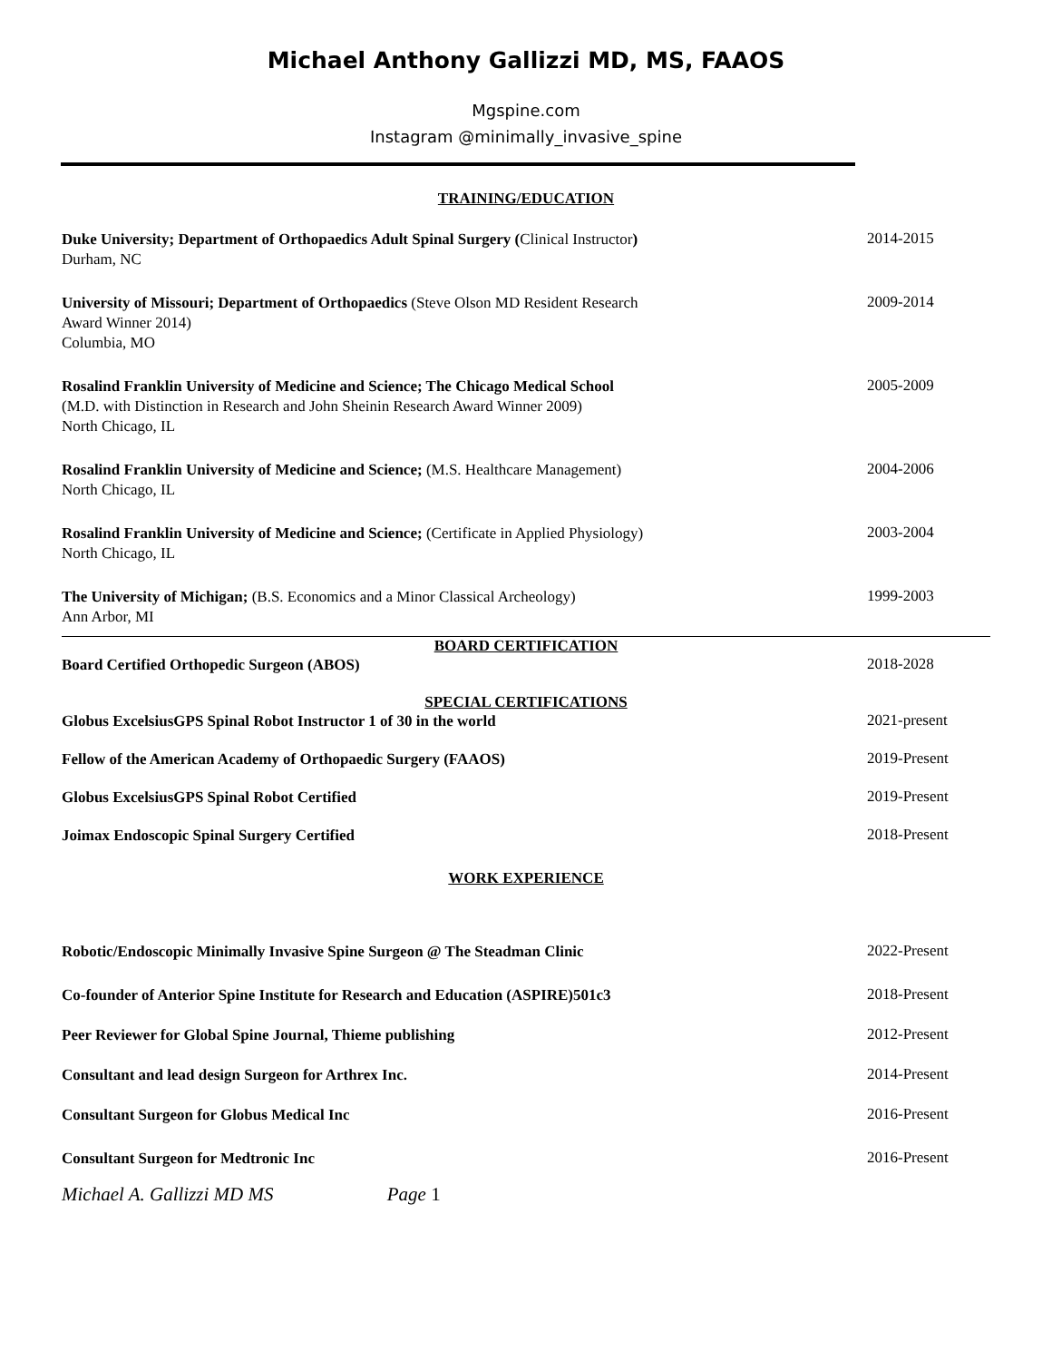Michael Anthony Gallizzi MD, MS, FAAOS
Mgspine.com
Instagram @minimally_invasive_spine
TRAINING/EDUCATION
Duke University; Department of Orthopaedics Adult Spinal Surgery (Clinical Instructor)
Durham, NC
2014-2015
University of Missouri; Department of Orthopaedics (Steve Olson MD Resident Research
Award Winner 2014)
Columbia, MO
2009-2014
Rosalind Franklin University of Medicine and Science; The Chicago Medical School
(M.D. with Distinction in Research and John Sheinin Research Award Winner 2009)
North Chicago, IL
2005-2009
Rosalind Franklin University of Medicine and Science; (M.S. Healthcare Management)
North Chicago, IL
2004-2006
Rosalind Franklin University of Medicine and Science; (Certificate in Applied Physiology)
North Chicago, IL
2003-2004
The University of Michigan; (B.S. Economics and a Minor Classical Archeology)
Ann Arbor, MI
1999-2003
BOARD CERTIFICATION
Board Certified Orthopedic Surgeon (ABOS)
2018-2028
SPECIAL CERTIFICATIONS
Globus ExcelsiusGPS Spinal Robot Instructor 1 of 30 in the world
2021-present
Fellow of the American Academy of Orthopaedic Surgery (FAAOS)
2019-Present
Globus ExcelsiusGPS Spinal Robot Certified
2019-Present
Joimax Endoscopic Spinal Surgery Certified
2018-Present
WORK EXPERIENCE
Robotic/Endoscopic Minimally Invasive Spine Surgeon @ The Steadman Clinic
2022-Present
Co-founder of Anterior Spine Institute for Research and Education (ASPIRE)501c3
2018-Present
Peer Reviewer for Global Spine Journal, Thieme publishing
2012-Present
Consultant and lead design Surgeon for Arthrex Inc.
2014-Present
Consultant Surgeon for Globus Medical Inc
2016-Present
Consultant Surgeon for Medtronic Inc
2016-Present
Michael A. Gallizzi MD MS Page 1